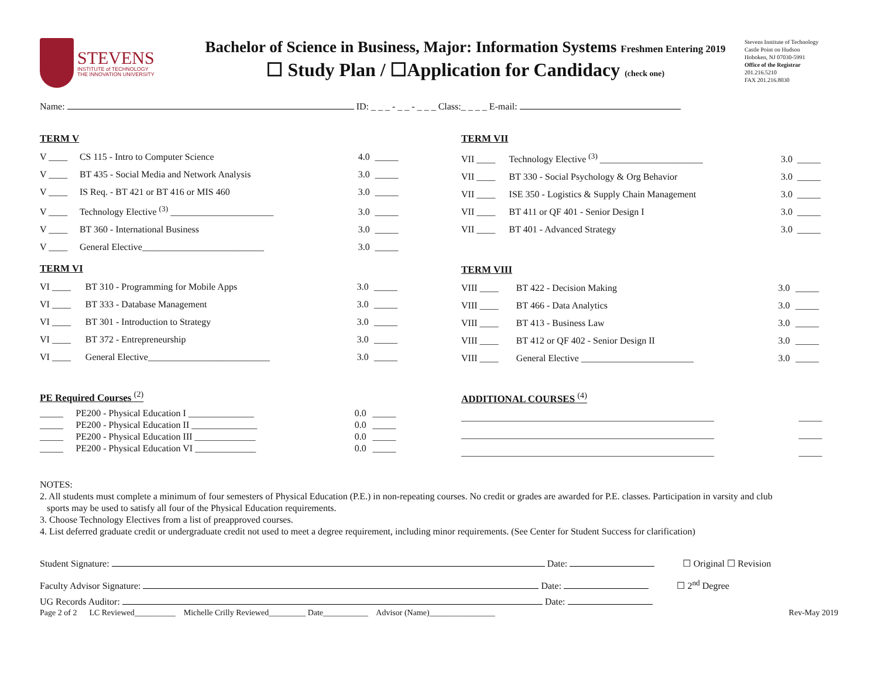STEVENS
INSTITUTE of TECHNOLOGY
THE INNOVATION UNIVERSITY
Bachelor of Science in Business, Major: Information Systems Freshmen Entering 2019
☐ Study Plan / ☐Application for Candidacy (check one)
Stevens Institute of Technology
Castle Point on Hudson
Hoboken, NJ 07030-5991
Office of the Registrar
201.216.5210
FAX 201.216.8030
Name: ID: _ _ _ - _ _ - _ _ _ Class:_ _ _ _ E-mail:
TERM V
| V ____ | CS 115 - Intro to Computer Science | 4.0 | _____ |
| V ____ | BT 435 - Social Media and Network Analysis | 3.0 | _____ |
| V ____ | IS Req. - BT 421 or BT 416 or MIS 460 | 3.0 | _____ |
| V ____ | Technology Elective <sup>(3)</sup> ______________________ | 3.0 | _____ |
| V ____ | BT 360 - International Business | 3.0 | _____ |
| V ____ | General Elective__________________________ | 3.0 | _____ |
TERM VI
| VI ____ | BT 310 - Programming for Mobile Apps | 3.0 | _____ |
| VI ____ | BT 333 - Database Management | 3.0 | _____ |
| VI ____ | BT 301 - Introduction to Strategy | 3.0 | _____ |
| VI ____ | BT 372 - Entrepreneurship | 3.0 | _____ |
| VI ____ | General Elective__________________________ | 3.0 | _____ |
PE Required Courses <sup>(2)</sup>
| _____ | PE200 - Physical Education I ______________ | 0.0 | _____ |
| _____ | PE200 - Physical Education II ______________ | 0.0 | _____ |
| _____ | PE200 - Physical Education III _____________ | 0.0 | _____ |
| _____ | PE200 - Physical Education VI _____________ | 0.0 | _____ |
TERM VII
| VII ____ | Technology Elective <sup>(3)</sup> ______________________ | 3.0 | _____ |
| VII ____ | BT 330 - Social Psychology & Org Behavior | 3.0 | _____ |
| VII ____ | ISE 350 - Logistics & Supply Chain Management | 3.0 | _____ |
| VII ____ | BT 411 or QF 401 - Senior Design I | 3.0 | _____ |
| VII ____ | BT 401 - Advanced Strategy | 3.0 | _____ |
TERM VIII
| VIII ____ | BT 422 - Decision Making | 3.0 | _____ |
| VIII ____ | BT 466 - Data Analytics | 3.0 | _____ |
| VIII ____ | BT 413 - Business Law | 3.0 | _____ |
| VIII ____ | BT 412 or QF 402 - Senior Design II | 3.0 | _____ |
| VIII ____ | General Elective ________________________ | 3.0 | _____ |
ADDITIONAL COURSES <sup>(4)</sup>
| ______________________________________________________ | _____ |
| ______________________________________________________ | _____ |
| ______________________________________________________ | _____ |
NOTES:
2. All students must complete a minimum of four semesters of Physical Education (P.E.) in non-repeating courses. No credit or grades are awarded for P.E. classes. Participation in varsity and club
sports may be used to satisfy all four of the Physical Education requirements.
3. Choose Technology Electives from a list of preapproved courses.
4. List deferred graduate credit or undergraduate credit not used to meet a degree requirement, including minor requirements. (See Center for Student Success for clarification)
Student Signature: Date: ☐ Original ☐ Revision
Faculty Advisor Signature: Date: ☐ 2<sup>nd</sup> Degree
UG Records Auditor: Date:
Page 2 of 2 LC Reviewed__________ Michelle Crilly Reviewed_________ Date___________ Advisor (Name)________________ Rev-May 2019